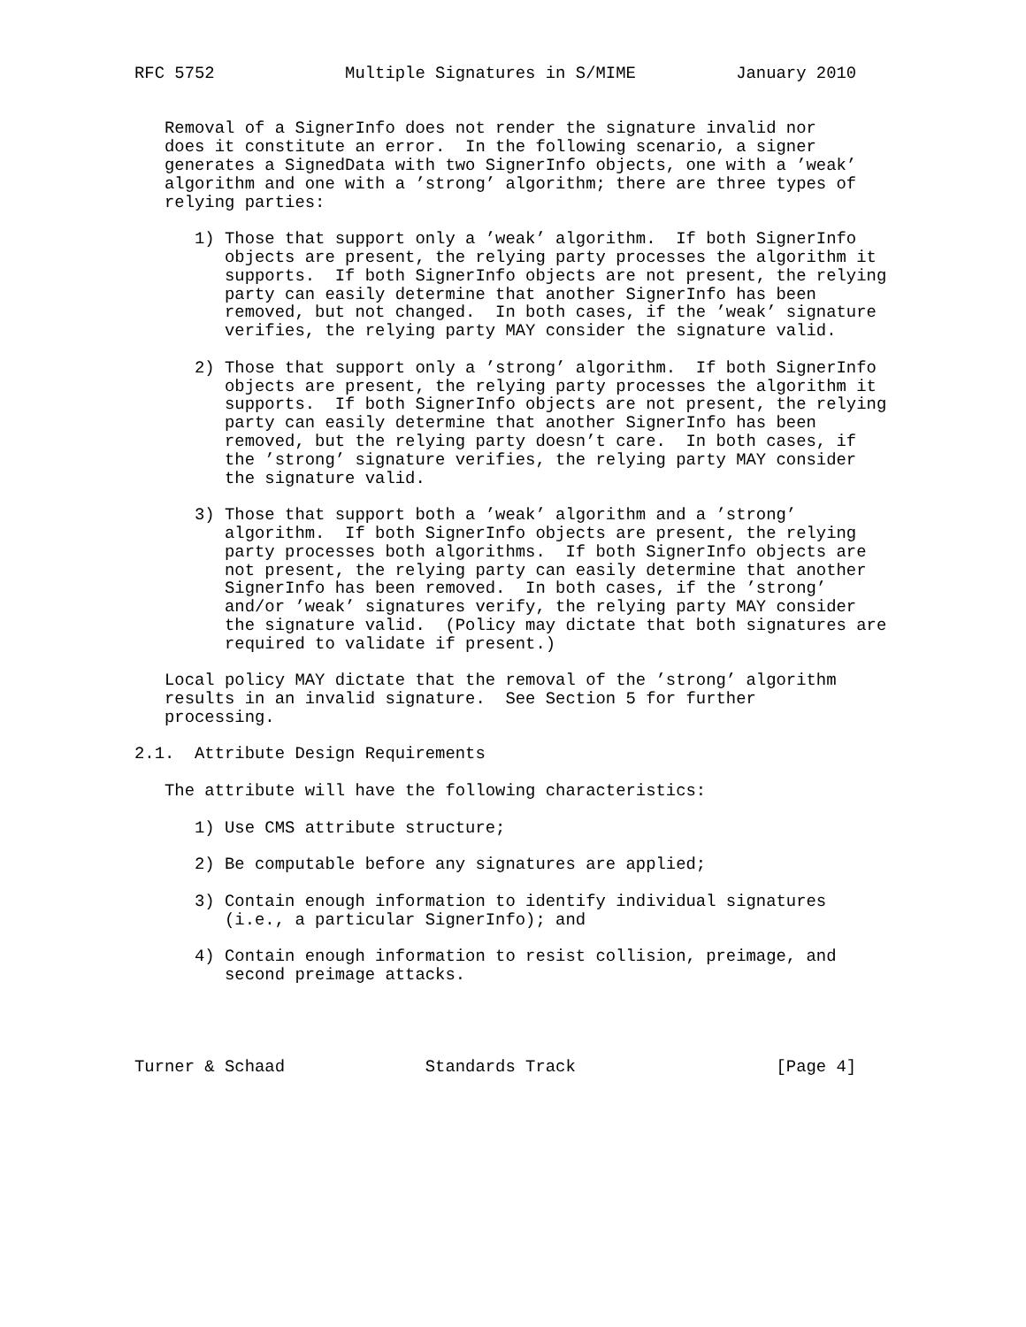RFC 5752             Multiple Signatures in S/MIME          January 2010


   Removal of a SignerInfo does not render the signature invalid nor
   does it constitute an error.  In the following scenario, a signer
   generates a SignedData with two SignerInfo objects, one with a ’weak’
   algorithm and one with a ’strong’ algorithm; there are three types of
   relying parties:

      1) Those that support only a ’weak’ algorithm.  If both SignerInfo
         objects are present, the relying party processes the algorithm it
         supports.  If both SignerInfo objects are not present, the relying
         party can easily determine that another SignerInfo has been
         removed, but not changed.  In both cases, if the ’weak’ signature
         verifies, the relying party MAY consider the signature valid.

      2) Those that support only a ’strong’ algorithm.  If both SignerInfo
         objects are present, the relying party processes the algorithm it
         supports.  If both SignerInfo objects are not present, the relying
         party can easily determine that another SignerInfo has been
         removed, but the relying party doesn’t care.  In both cases, if
         the ’strong’ signature verifies, the relying party MAY consider
         the signature valid.

      3) Those that support both a ’weak’ algorithm and a ’strong’
         algorithm.  If both SignerInfo objects are present, the relying
         party processes both algorithms.  If both SignerInfo objects are
         not present, the relying party can easily determine that another
         SignerInfo has been removed.  In both cases, if the ’strong’
         and/or ’weak’ signatures verify, the relying party MAY consider
         the signature valid.  (Policy may dictate that both signatures are
         required to validate if present.)

   Local policy MAY dictate that the removal of the ’strong’ algorithm
   results in an invalid signature.  See Section 5 for further
   processing.

2.1.  Attribute Design Requirements

   The attribute will have the following characteristics:

      1) Use CMS attribute structure;

      2) Be computable before any signatures are applied;

      3) Contain enough information to identify individual signatures
         (i.e., a particular SignerInfo); and

      4) Contain enough information to resist collision, preimage, and
         second preimage attacks.




Turner & Schaad              Standards Track                    [Page 4]